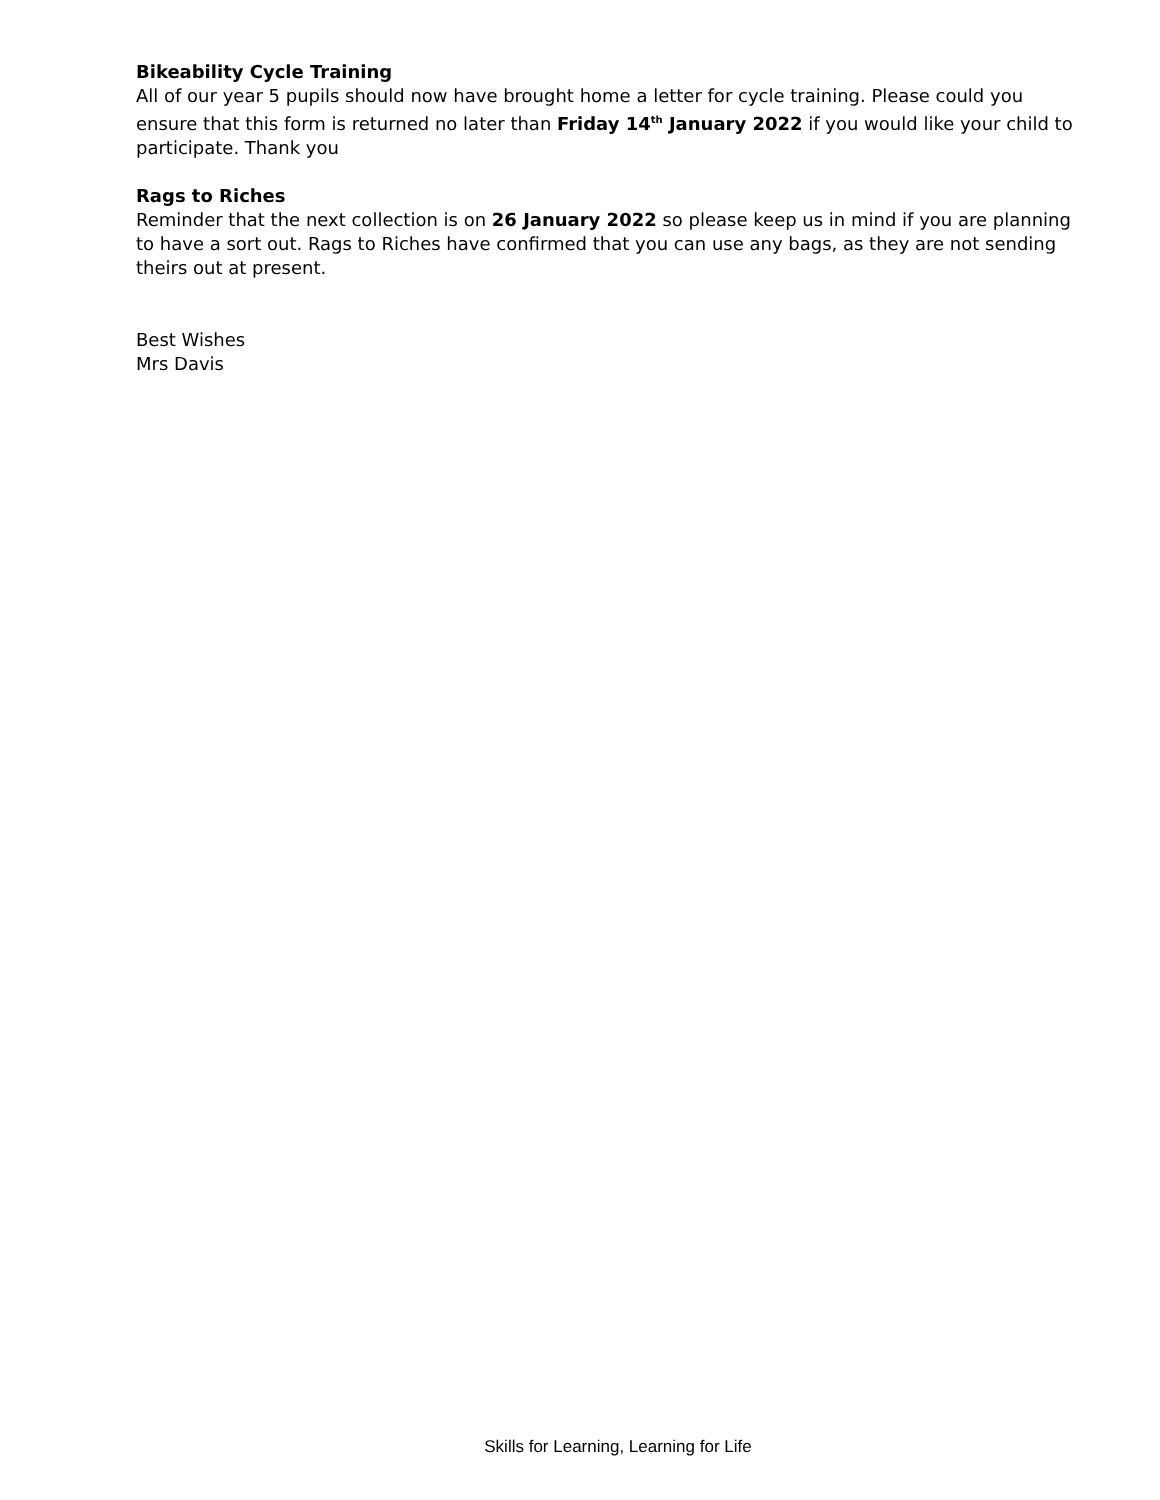Bikeability Cycle Training
All of our year 5 pupils should now have brought home a letter for cycle training. Please could you ensure that this form is returned no later than Friday 14<sup>th</sup> January 2022 if you would like your child to participate. Thank you
Rags to Riches
Reminder that the next collection is on 26 January 2022 so please keep us in mind if you are planning to have a sort out. Rags to Riches have confirmed that you can use any bags, as they are not sending theirs out at present.
Best Wishes
Mrs Davis
Skills for Learning, Learning for Life